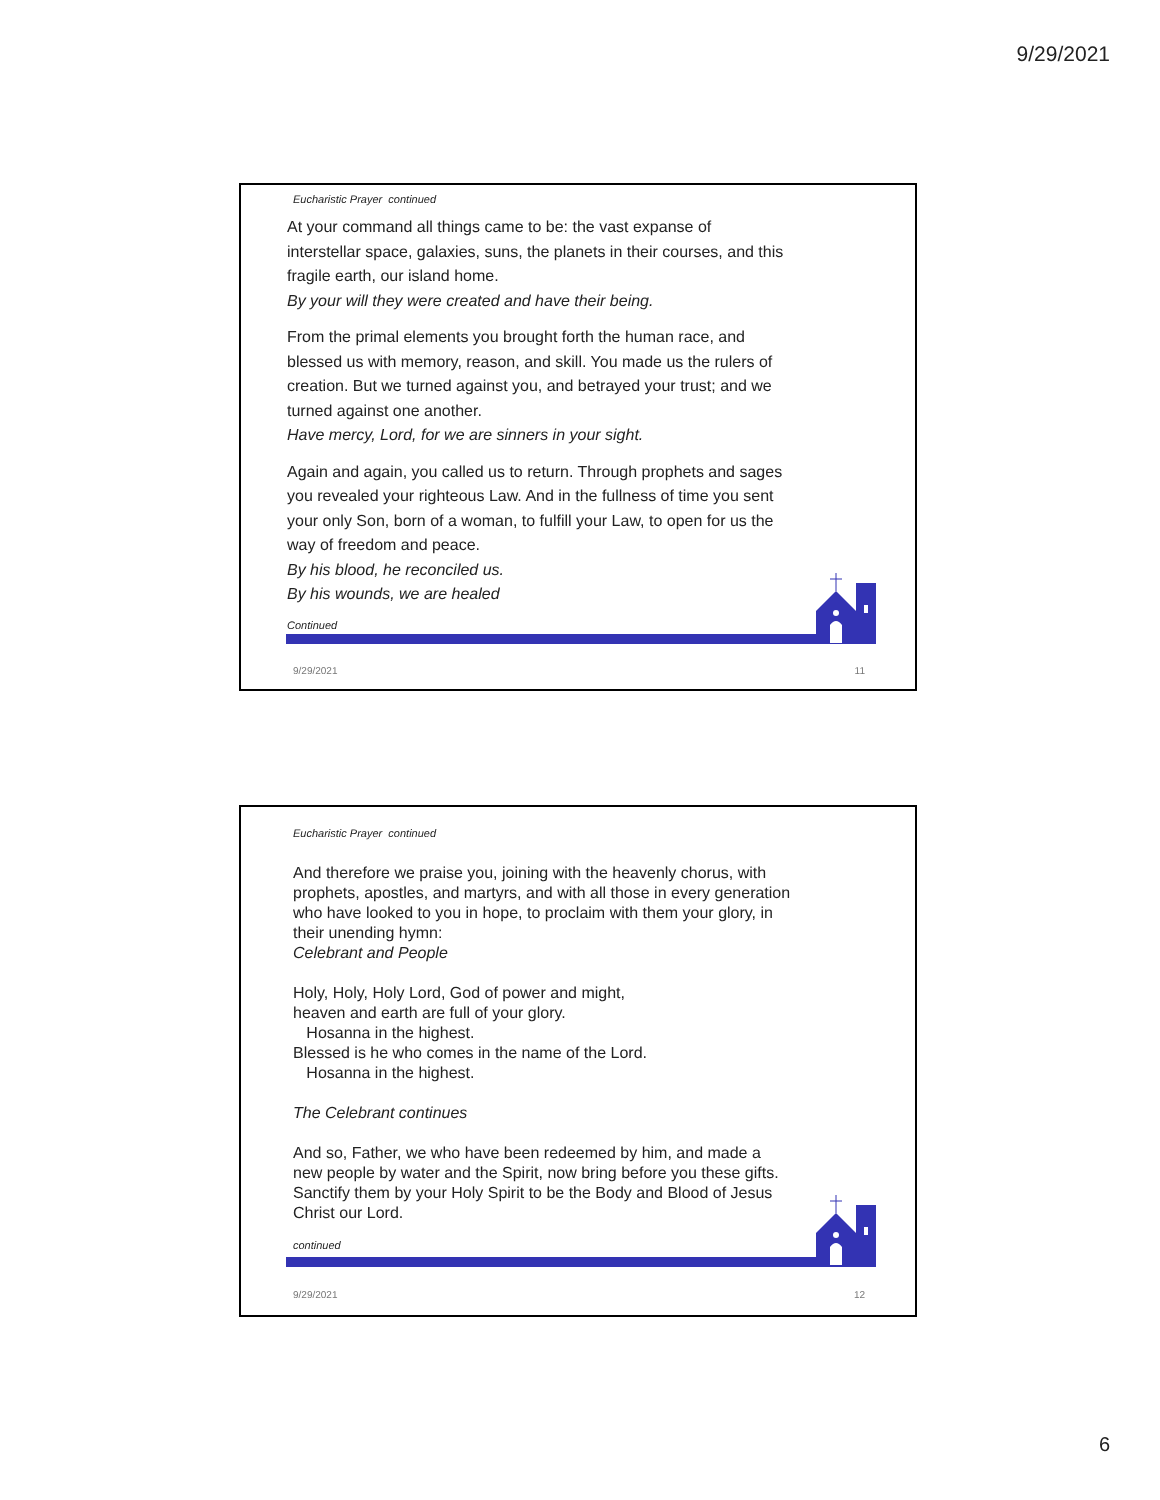9/29/2021
Eucharistic Prayer continued
At your command all things came to be: the vast expanse of interstellar space, galaxies, suns, the planets in their courses, and this fragile earth, our island home.
By your will they were created and have their being.
From the primal elements you brought forth the human race, and blessed us with memory, reason, and skill. You made us the rulers of creation. But we turned against you, and betrayed your trust; and we turned against one another.
Have mercy, Lord, for we are sinners in your sight.
Again and again, you called us to return. Through prophets and sages you revealed your righteous Law. And in the fullness of time you sent your only Son, born of a woman, to fulfill your Law, to open for us the way of freedom and peace.
By his blood, he reconciled us.
By his wounds, we are healed
Continued
9/29/2021 11
Eucharistic Prayer continued
And therefore we praise you, joining with the heavenly chorus, with prophets, apostles, and martyrs, and with all those in every generation who have looked to you in hope, to proclaim with them your glory, in their unending hymn:
Celebrant and People
Holy, Holy, Holy Lord, God of power and might,
heaven and earth are full of your glory.
Hosanna in the highest.
Blessed is he who comes in the name of the Lord.
Hosanna in the highest.
The Celebrant continues
And so, Father, we who have been redeemed by him, and made a new people by water and the Spirit, now bring before you these gifts. Sanctify them by your Holy Spirit to be the Body and Blood of Jesus Christ our Lord.
continued
9/29/2021 12
6